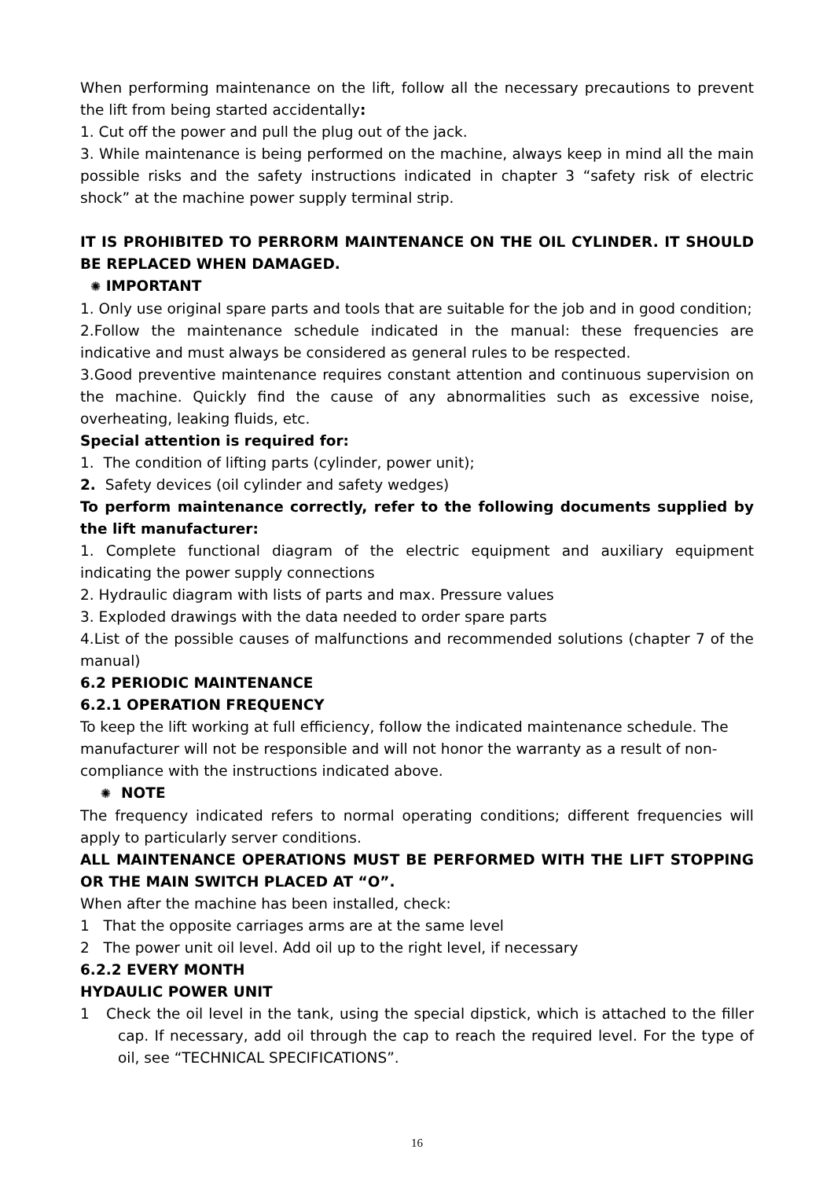When performing maintenance on the lift, follow all the necessary precautions to prevent the lift from being started accidentally:
1. Cut off the power and pull the plug out of the jack.
3. While maintenance is being performed on the machine, always keep in mind all the main possible risks and the safety instructions indicated in chapter 3 “safety risk of electric shock” at the machine power supply terminal strip.
IT IS PROHIBITED TO PERRORM MAINTENANCE ON THE OIL CYLINDER. IT SHOULD BE REPLACED WHEN DAMAGED.
✺ IMPORTANT
1. Only use original spare parts and tools that are suitable for the job and in good condition;
2.Follow the maintenance schedule indicated in the manual: these frequencies are indicative and must always be considered as general rules to be respected.
3.Good preventive maintenance requires constant attention and continuous supervision on the machine. Quickly find the cause of any abnormalities such as excessive noise, overheating, leaking fluids, etc.
Special attention is required for:
1. The condition of lifting parts (cylinder, power unit);
2. Safety devices (oil cylinder and safety wedges)
To perform maintenance correctly, refer to the following documents supplied by the lift manufacturer:
1. Complete functional diagram of the electric equipment and auxiliary equipment indicating the power supply connections
2. Hydraulic diagram with lists of parts and max. Pressure values
3. Exploded drawings with the data needed to order spare parts
4.List of the possible causes of malfunctions and recommended solutions (chapter 7 of the manual)
6.2 PERIODIC MAINTENANCE
6.2.1 OPERATION FREQUENCY
To keep the lift working at full efficiency, follow the indicated maintenance schedule. The manufacturer will not be responsible and will not honor the warranty as a result of non-compliance with the instructions indicated above.
✺ NOTE
The frequency indicated refers to normal operating conditions; different frequencies will apply to particularly server conditions.
ALL MAINTENANCE OPERATIONS MUST BE PERFORMED WITH THE LIFT STOPPING OR THE MAIN SWITCH PLACED AT “O”.
When after the machine has been installed, check:
1 That the opposite carriages arms are at the same level
2 The power unit oil level. Add oil up to the right level, if necessary
6.2.2 EVERY MONTH
HYDAULIC POWER UNIT
1 Check the oil level in the tank, using the special dipstick, which is attached to the filler cap. If necessary, add oil through the cap to reach the required level. For the type of oil, see “TECHNICAL SPECIFICATIONS”.
16